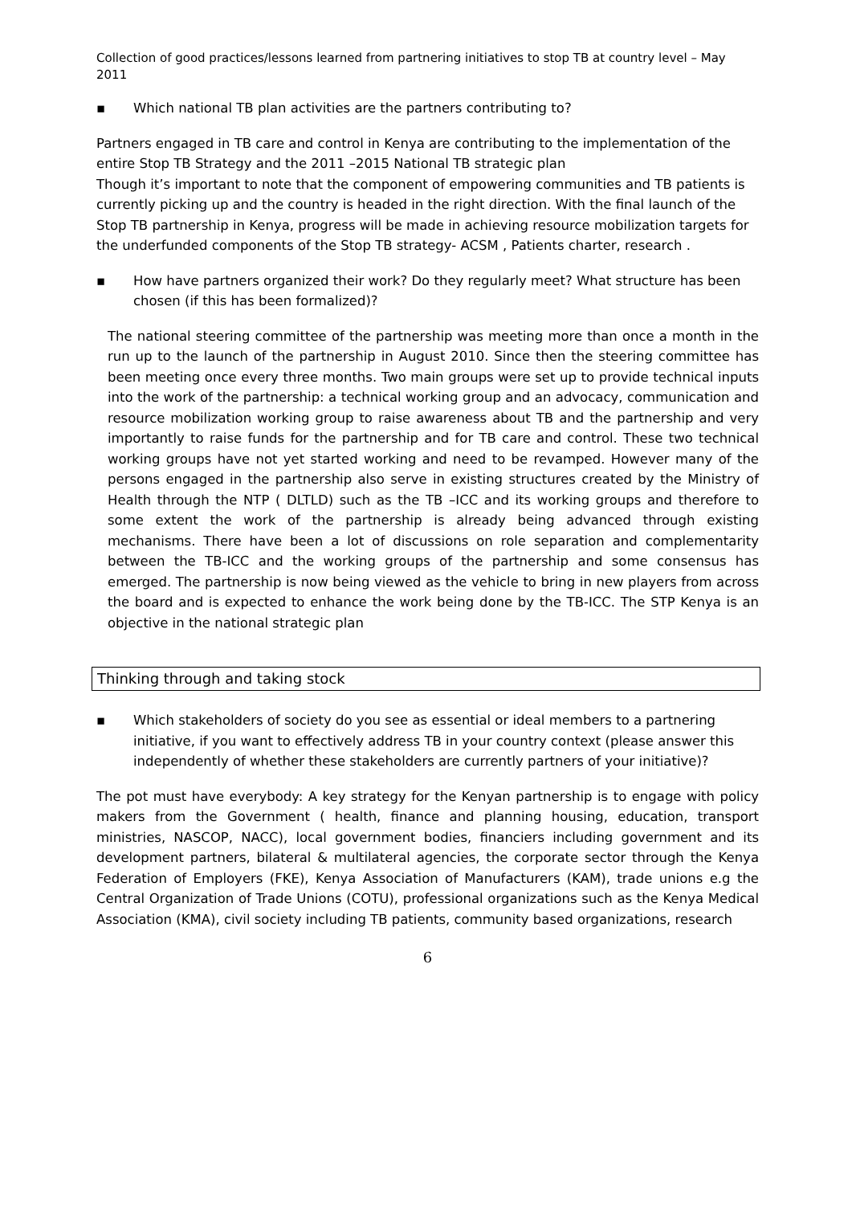Collection of good practices/lessons learned from partnering initiatives to stop TB at country level – May 2011
▪ Which national TB plan activities are the partners contributing to?
Partners engaged in TB care and control in Kenya are contributing to the implementation of the entire Stop TB Strategy and the 2011 –2015 National TB strategic plan
Though it’s important to note that the component of empowering communities and TB patients is currently picking up and the country is headed in the right direction. With the final launch of the Stop TB partnership in Kenya, progress will be made in achieving resource mobilization targets for the underfunded components of the Stop TB strategy- ACSM , Patients charter, research .
▪ How have partners organized their work? Do they regularly meet? What structure has been chosen (if this has been formalized)?
The national steering committee of the partnership was meeting more than once a month in the run up to the launch of the partnership in August 2010. Since then the steering committee has been meeting once every three months. Two main groups were set up to provide technical inputs into the work of the partnership: a technical working group and an advocacy, communication and resource mobilization working group to raise awareness about TB and the partnership and very importantly to raise funds for the partnership and for TB care and control. These two technical working groups have not yet started working and need to be revamped. However many of the persons engaged in the partnership also serve in existing structures created by the Ministry of Health through the NTP ( DLTLD) such as the TB –ICC and its working groups and therefore to some extent the work of the partnership is already being advanced through existing mechanisms. There have been a lot of discussions on role separation and complementarity between the TB-ICC and the working groups of the partnership and some consensus has emerged. The partnership is now being viewed as the vehicle to bring in new players from across the board and is expected to enhance the work being done by the TB-ICC. The STP Kenya is an objective in the national strategic plan
Thinking through and taking stock
▪ Which stakeholders of society do you see as essential or ideal members to a partnering initiative, if you want to effectively address TB in your country context (please answer this independently of whether these stakeholders are currently partners of your initiative)?
The pot must have everybody: A key strategy for the Kenyan partnership is to engage with policy makers from the Government ( health, finance and planning housing, education, transport ministries, NASCOP, NACC), local government bodies, financiers including government and its development partners, bilateral & multilateral agencies, the corporate sector through the Kenya Federation of Employers (FKE), Kenya Association of Manufacturers (KAM), trade unions e.g the Central Organization of Trade Unions (COTU), professional organizations such as the Kenya Medical Association (KMA), civil society including TB patients, community based organizations, research
6